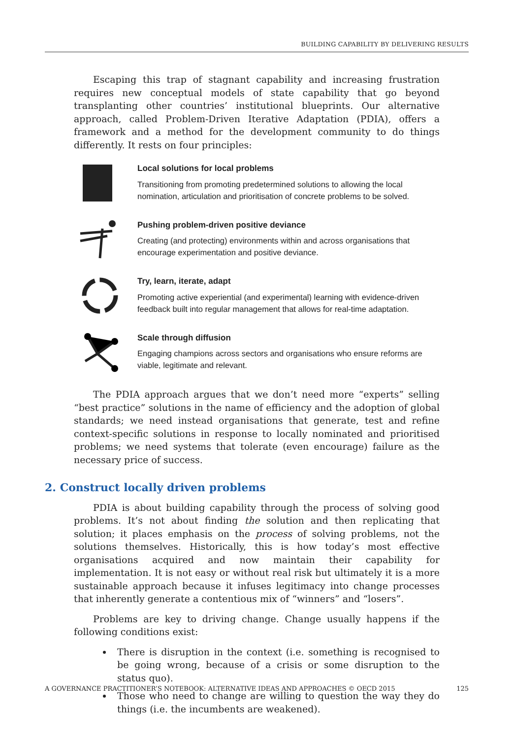BUILDING CAPABILITY BY DELIVERING RESULTS
Escaping this trap of stagnant capability and increasing frustration requires new conceptual models of state capability that go beyond transplanting other countries’ institutional blueprints. Our alternative approach, called Problem-Driven Iterative Adaptation (PDIA), offers a framework and a method for the development community to do things differently. It rests on four principles:
Local solutions for local problems
Transitioning from promoting predetermined solutions to allowing the local nomination, articulation and prioritisation of concrete problems to be solved.
Pushing problem-driven positive deviance
Creating (and protecting) environments within and across organisations that encourage experimentation and positive deviance.
Try, learn, iterate, adapt
Promoting active experiential (and experimental) learning with evidence-driven feedback built into regular management that allows for real-time adaptation.
Scale through diffusion
Engaging champions across sectors and organisations who ensure reforms are viable, legitimate and relevant.
The PDIA approach argues that we don’t need more “experts” selling “best practice” solutions in the name of efficiency and the adoption of global standards; we need instead organisations that generate, test and refine context-specific solutions in response to locally nominated and prioritised problems; we need systems that tolerate (even encourage) failure as the necessary price of success.
2. Construct locally driven problems
PDIA is about building capability through the process of solving good problems. It’s not about finding the solution and then replicating that solution; it places emphasis on the process of solving problems, not the solutions themselves. Historically, this is how today’s most effective organisations acquired and now maintain their capability for implementation. It is not easy or without real risk but ultimately it is a more sustainable approach because it infuses legitimacy into change processes that inherently generate a contentious mix of “winners” and “losers”.
Problems are key to driving change. Change usually happens if the following conditions exist:
There is disruption in the context (i.e. something is recognised to be going wrong, because of a crisis or some disruption to the status quo).
Those who need to change are willing to question the way they do things (i.e. the incumbents are weakened).
A GOVERNANCE PRACTITIONER’S NOTEBOOK: ALTERNATIVE IDEAS AND APPROACHES © OECD 2015 125